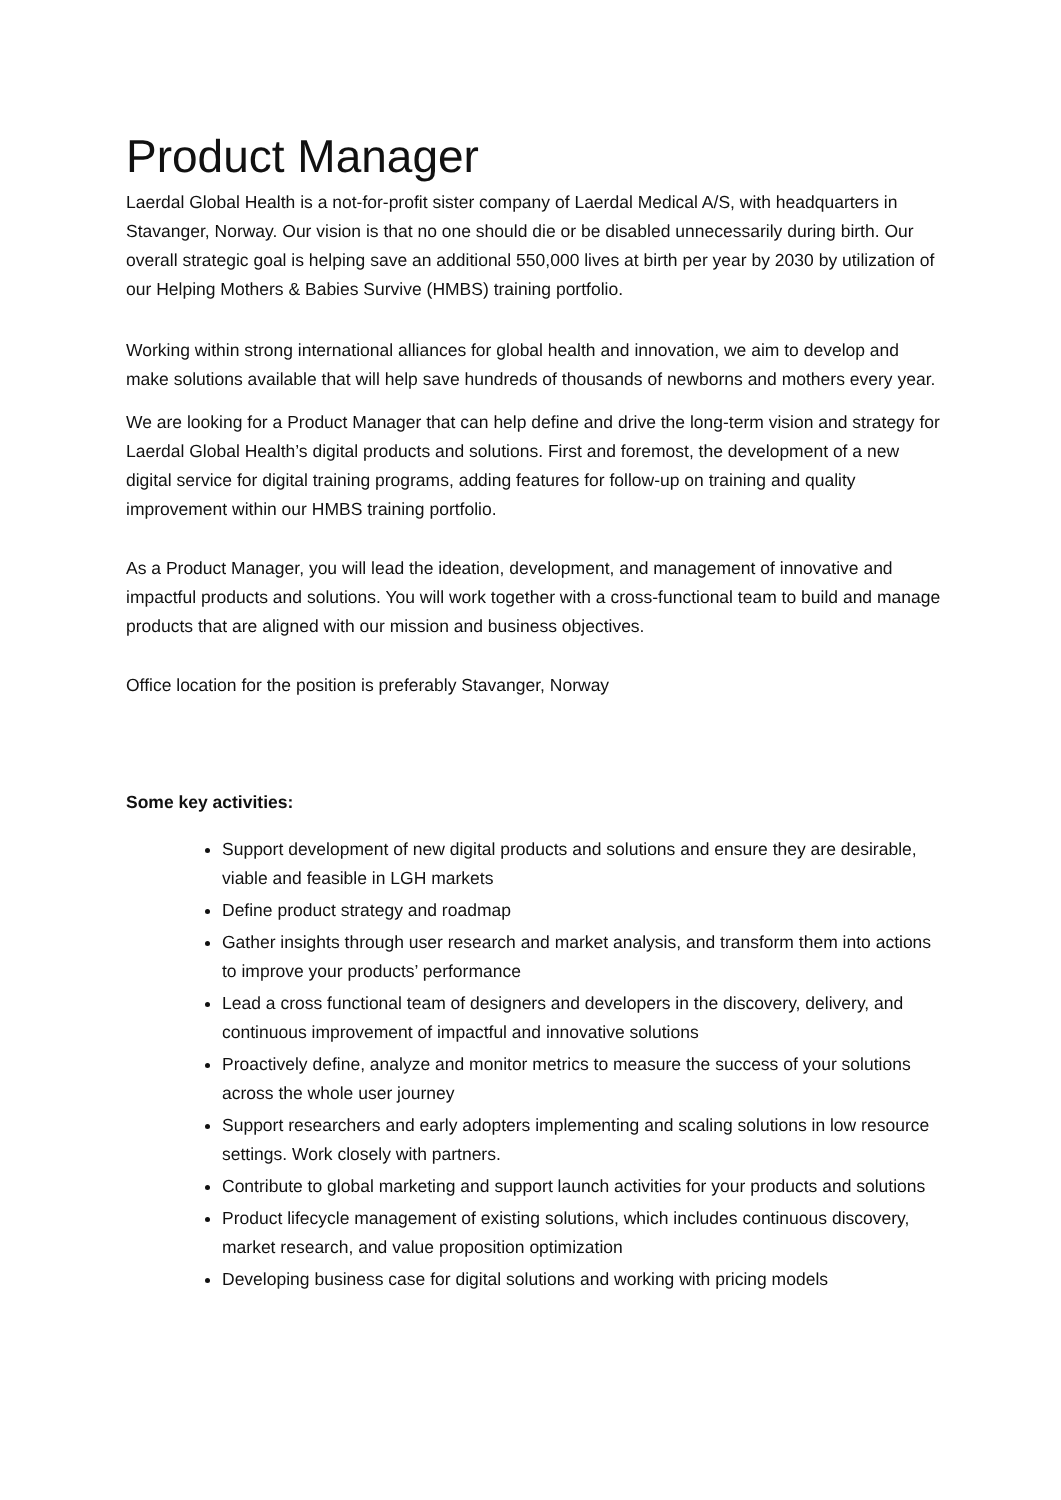Product Manager
Laerdal Global Health is a not-for-profit sister company of Laerdal Medical A/S, with headquarters in Stavanger, Norway. Our vision is that no one should die or be disabled unnecessarily during birth. Our overall strategic goal is helping save an additional 550,000 lives at birth per year by 2030 by utilization of our Helping Mothers & Babies Survive (HMBS) training portfolio.
Working within strong international alliances for global health and innovation, we aim to develop and make solutions available that will help save hundreds of thousands of newborns and mothers every year.
We are looking for a Product Manager that can help define and drive the long-term vision and strategy for Laerdal Global Health’s digital products and solutions. First and foremost, the development of a new digital service for digital training programs, adding features for follow-up on training and quality improvement within our HMBS training portfolio.
As a Product Manager, you will lead the ideation, development, and management of innovative and impactful products and solutions. You will work together with a cross-functional team to build and manage products that are aligned with our mission and business objectives.
Office location for the position is preferably Stavanger, Norway
Some key activities:
Support development of new digital products and solutions and ensure they are desirable, viable and feasible in LGH markets
Define product strategy and roadmap
Gather insights through user research and market analysis, and transform them into actions to improve your products’ performance
Lead a cross functional team of designers and developers in the discovery, delivery, and continuous improvement of impactful and innovative solutions
Proactively define, analyze and monitor metrics to measure the success of your solutions across the whole user journey
Support researchers and early adopters implementing and scaling solutions in low resource settings. Work closely with partners.
Contribute to global marketing and support launch activities for your products and solutions
Product lifecycle management of existing solutions, which includes continuous discovery, market research, and value proposition optimization
Developing business case for digital solutions and working with pricing models